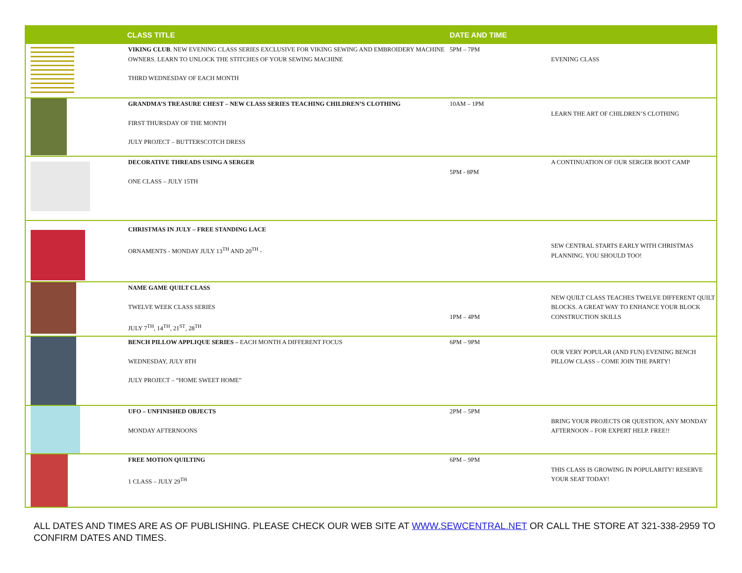| | CLASS TITLE | DATE AND TIME | |
| --- | --- | --- | --- |
| | VIKING CLUB . NEW EVENING CLASS SERIES EXCLUSIVE FOR VIKING SEWING AND EMBROIDERY MACHINE OWNERS. LEARN TO UNLOCK THE STITCHES OF YOUR SEWING MACHINE THIRD WEDNESDAY OF EACH MONTH | 5PM – 7PM | EVENING CLASS |
| | GRANDMA’S TREASURE CHEST – NEW CLASS SERIES TEACHING CHILDREN’S CLOTHING FIRST THURSDAY OF THE MONTH JULY PROJECT – BUTTERSCOTCH DRESS | 10AM – 1PM | LEARN THE ART OF CHILDREN’S CLOTHING |
| | DECORATIVE THREADS USING A SERGER ONE CLASS – JULY 15TH | 5PM - 8PM | A CONTINUATION OF OUR SERGER BOOT CAMP |
| | CHRISTMAS IN JULY – FREE STANDING LACE ORNAMENTS - MONDAY JULY 13<sup>TH</sup> AND 20<sup>TH</sup> - | | SEW CENTRAL STARTS EARLY WITH CHRISTMAS PLANNING. YOU SHOULD TOO! |
| | NAME GAME QUILT CLASS TWELVE WEEK CLASS SERIES JULY 7<sup>TH</sup>, 14<sup>TH</sup>, 21<sup>ST</sup>, 28<sup>TH</sup> | 1PM – 4PM | NEW QUILT CLASS TEACHES TWELVE DIFFERENT QUILT BLOCKS. A GREAT WAY TO ENHANCE YOUR BLOCK CONSTRUCTION SKILLS |
| | BENCH PILLOW APPLIQUE SERIES – EACH MONTH A DIFFERENT FOCUS WEDNESDAY, JULY 8TH JULY PROJECT – “HOME SWEET HOME” | 6PM – 9PM | OUR VERY POPULAR (AND FUN) EVENING BENCH PILLOW CLASS – COME JOIN THE PARTY! |
| | UFO – UNFINISHED OBJECTS MONDAY AFTERNOONS | 2PM – 5PM | BRING YOUR PROJECTS OR QUESTION, ANY MONDAY AFTERNOON – FOR EXPERT HELP. FREE!! |
| | FREE MOTION QUILTING 1 CLASS – JULY 29<sup>TH</sup> | 6PM – 9PM | THIS CLASS IS GROWING IN POPULARITY! RESERVE YOUR SEAT TODAY! |
ALL DATES AND TIMES ARE AS OF PUBLISHING. PLEASE CHECK OUR WEB SITE AT WWW.SEWCENTRAL.NET OR CALL THE STORE AT 321-338-2959 TO CONFIRM DATES AND TIMES.